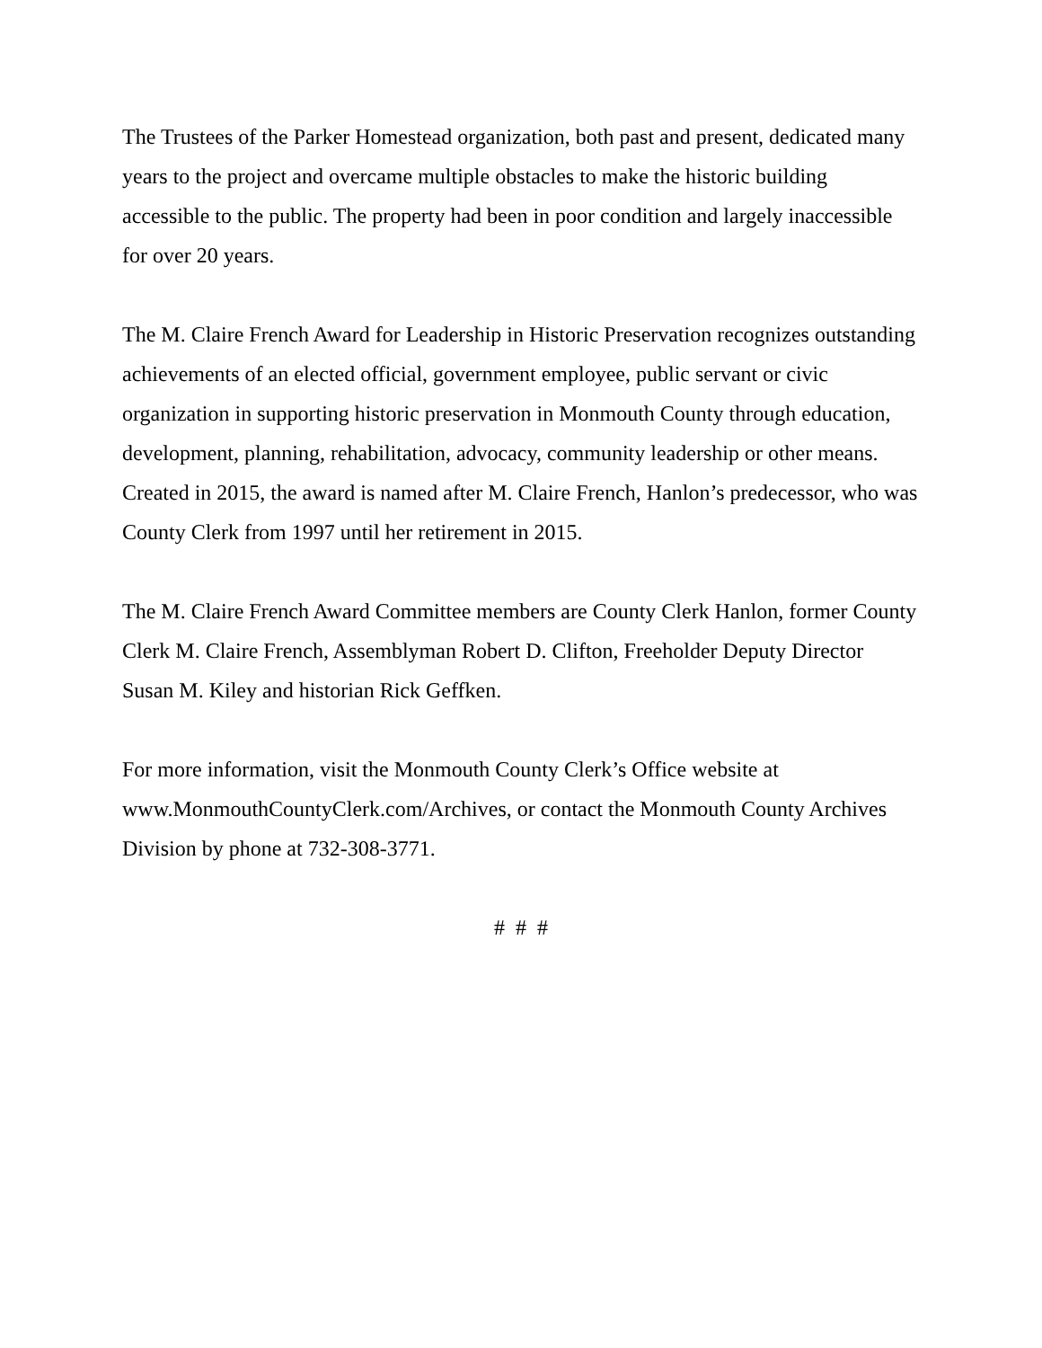The Trustees of the Parker Homestead organization, both past and present, dedicated many years to the project and overcame multiple obstacles to make the historic building accessible to the public. The property had been in poor condition and largely inaccessible for over 20 years.
The M. Claire French Award for Leadership in Historic Preservation recognizes outstanding achievements of an elected official, government employee, public servant or civic organization in supporting historic preservation in Monmouth County through education, development, planning, rehabilitation, advocacy, community leadership or other means. Created in 2015, the award is named after M. Claire French, Hanlon’s predecessor, who was County Clerk from 1997 until her retirement in 2015.
The M. Claire French Award Committee members are County Clerk Hanlon, former County Clerk M. Claire French, Assemblyman Robert D. Clifton, Freeholder Deputy Director Susan M. Kiley and historian Rick Geffken.
For more information, visit the Monmouth County Clerk’s Office website at www.MonmouthCountyClerk.com/Archives, or contact the Monmouth County Archives Division by phone at 732-308-3771.
# # #